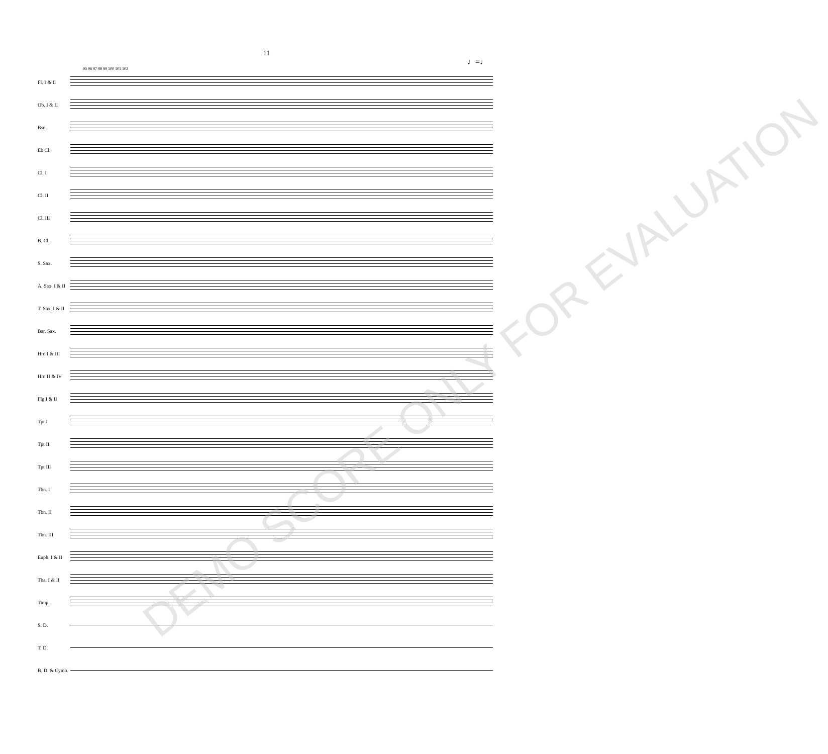11
♩=♩
95 96 97 98 99 100 101 102
Fl. I & II
Ob. I & II
Bsn
Eb Cl.
Cl. I
Cl. II
Cl. III
B. Cl.
S. Sax.
A. Sax. I & II
T. Sax. I & II
Bar. Sax.
Hrn I & III
Hrn II & IV
Flg I & II
Tpt I
Tpt II
Tpt III
Tbn. I
Tbn. II
Tbn. III
Euph. I & II
Tba. I & II
Timp.
S. D.
T. D.
B. D. & Cymb.
DEMO SCORE ONLY FOR EVALUATION